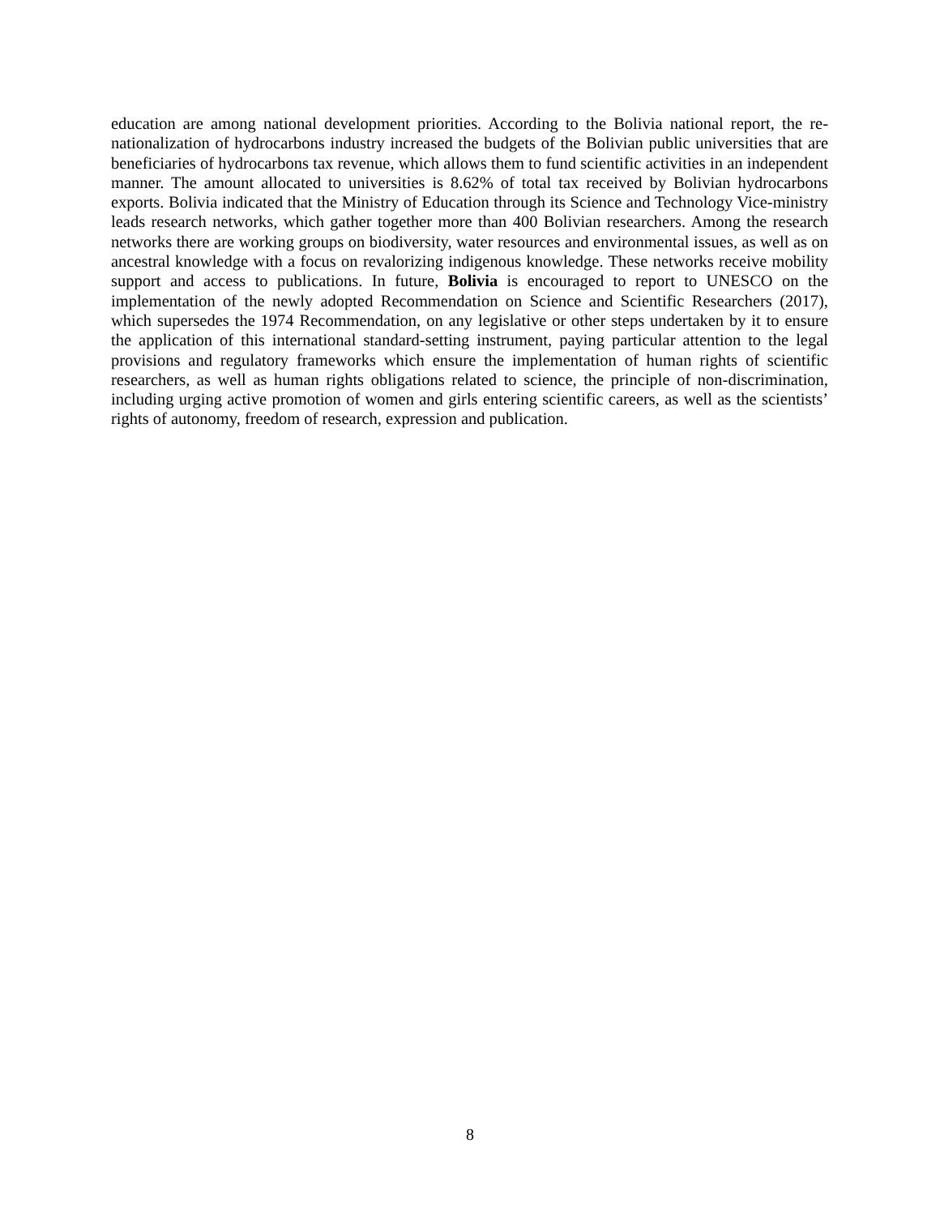education are among national development priorities. According to the Bolivia national report, the re-nationalization of hydrocarbons industry increased the budgets of the Bolivian public universities that are beneficiaries of hydrocarbons tax revenue, which allows them to fund scientific activities in an independent manner. The amount allocated to universities is 8.62% of total tax received by Bolivian hydrocarbons exports. Bolivia indicated that the Ministry of Education through its Science and Technology Vice-ministry leads research networks, which gather together more than 400 Bolivian researchers. Among the research networks there are working groups on biodiversity, water resources and environmental issues, as well as on ancestral knowledge with a focus on revalorizing indigenous knowledge. These networks receive mobility support and access to publications. In future, Bolivia is encouraged to report to UNESCO on the implementation of the newly adopted Recommendation on Science and Scientific Researchers (2017), which supersedes the 1974 Recommendation, on any legislative or other steps undertaken by it to ensure the application of this international standard-setting instrument, paying particular attention to the legal provisions and regulatory frameworks which ensure the implementation of human rights of scientific researchers, as well as human rights obligations related to science, the principle of non-discrimination, including urging active promotion of women and girls entering scientific careers, as well as the scientists’ rights of autonomy, freedom of research, expression and publication.
8